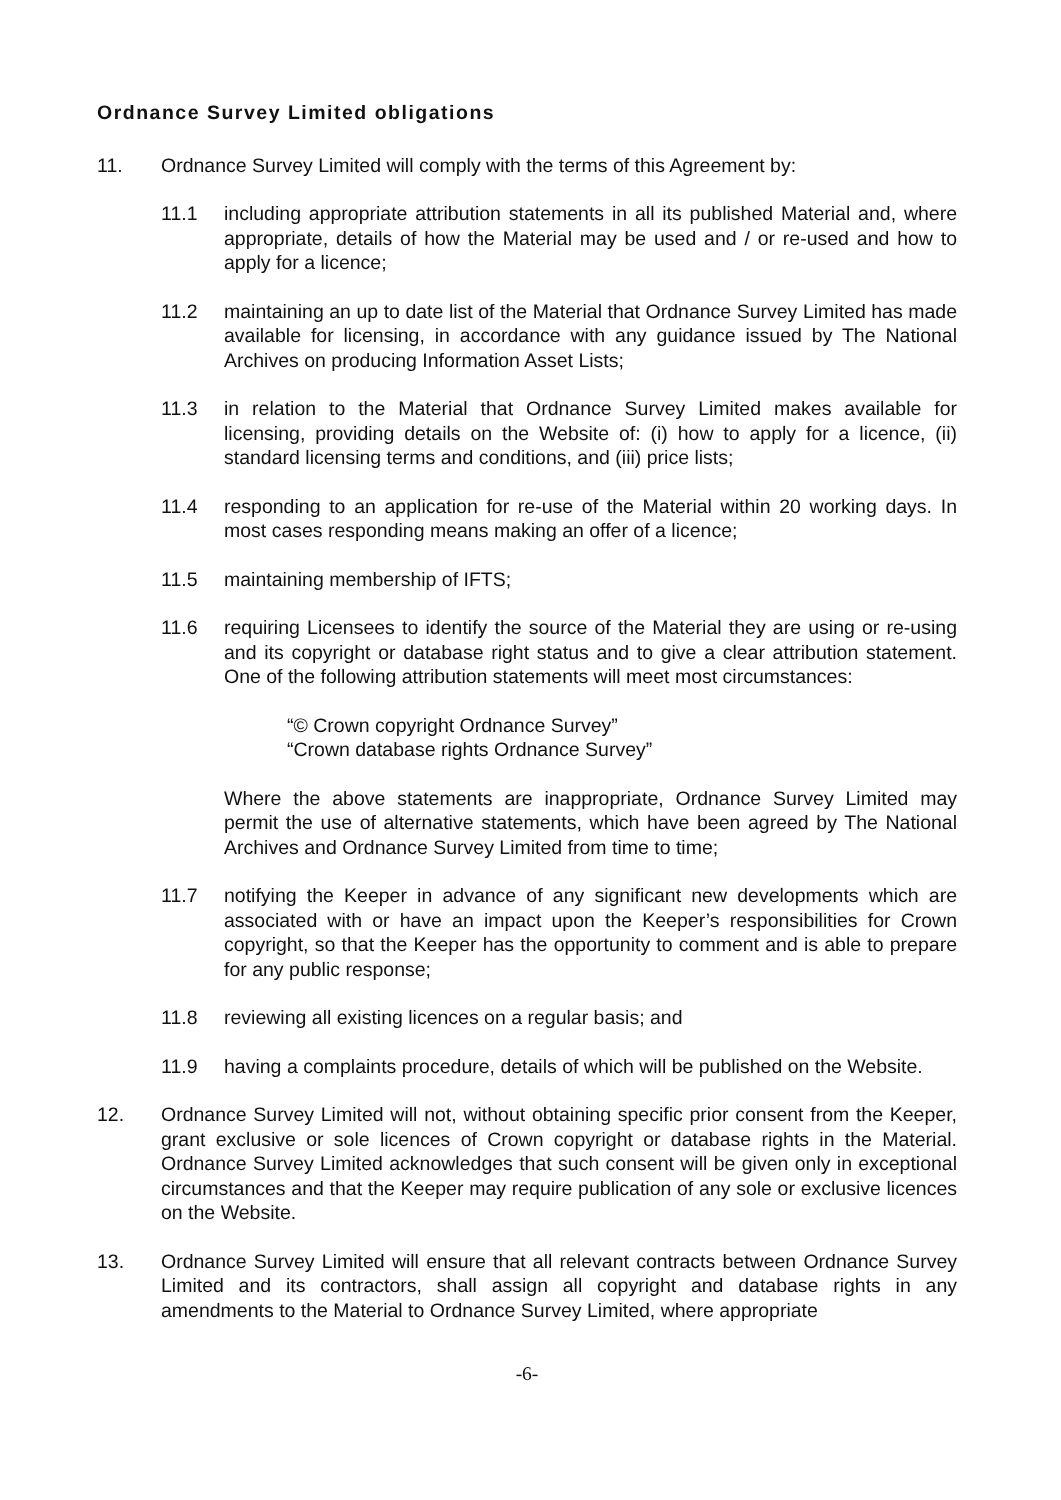Ordnance Survey Limited obligations
11. Ordnance Survey Limited will comply with the terms of this Agreement by:
11.1 including appropriate attribution statements in all its published Material and, where appropriate, details of how the Material may be used and / or re-used and how to apply for a licence;
11.2 maintaining an up to date list of the Material that Ordnance Survey Limited has made available for licensing, in accordance with any guidance issued by The National Archives on producing Information Asset Lists;
11.3 in relation to the Material that Ordnance Survey Limited makes available for licensing, providing details on the Website of: (i) how to apply for a licence, (ii) standard licensing terms and conditions, and (iii) price lists;
11.4 responding to an application for re-use of the Material within 20 working days. In most cases responding means making an offer of a licence;
11.5 maintaining membership of IFTS;
11.6 requiring Licensees to identify the source of the Material they are using or re-using and its copyright or database right status and to give a clear attribution statement. One of the following attribution statements will meet most circumstances:
“© Crown copyright Ordnance Survey”
“Crown database rights Ordnance Survey”
Where the above statements are inappropriate, Ordnance Survey Limited may permit the use of alternative statements, which have been agreed by The National Archives and Ordnance Survey Limited from time to time;
11.7 notifying the Keeper in advance of any significant new developments which are associated with or have an impact upon the Keeper’s responsibilities for Crown copyright, so that the Keeper has the opportunity to comment and is able to prepare for any public response;
11.8 reviewing all existing licences on a regular basis; and
11.9 having a complaints procedure, details of which will be published on the Website.
12. Ordnance Survey Limited will not, without obtaining specific prior consent from the Keeper, grant exclusive or sole licences of Crown copyright or database rights in the Material. Ordnance Survey Limited acknowledges that such consent will be given only in exceptional circumstances and that the Keeper may require publication of any sole or exclusive licences on the Website.
13. Ordnance Survey Limited will ensure that all relevant contracts between Ordnance Survey Limited and its contractors, shall assign all copyright and database rights in any amendments to the Material to Ordnance Survey Limited, where appropriate
-6-